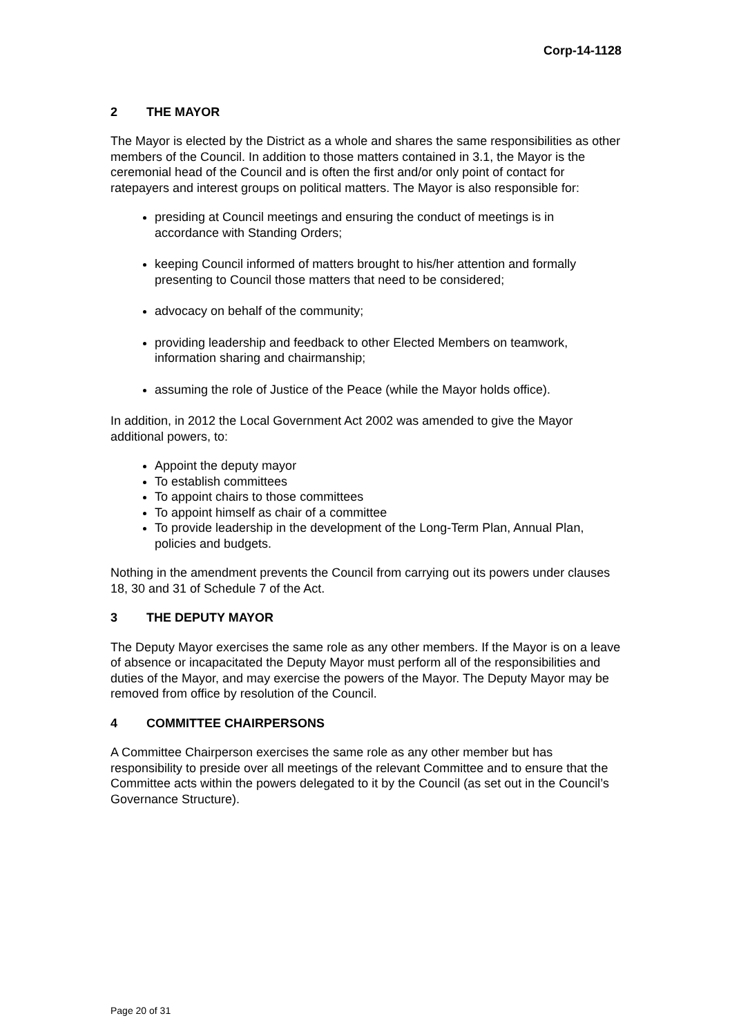Corp-14-1128
2 THE MAYOR
The Mayor is elected by the District as a whole and shares the same responsibilities as other members of the Council. In addition to those matters contained in 3.1, the Mayor is the ceremonial head of the Council and is often the first and/or only point of contact for ratepayers and interest groups on political matters. The Mayor is also responsible for:
presiding at Council meetings and ensuring the conduct of meetings is in accordance with Standing Orders;
keeping Council informed of matters brought to his/her attention and formally presenting to Council those matters that need to be considered;
advocacy on behalf of the community;
providing leadership and feedback to other Elected Members on teamwork, information sharing and chairmanship;
assuming the role of Justice of the Peace (while the Mayor holds office).
In addition, in 2012 the Local Government Act 2002 was amended to give the Mayor additional powers, to:
Appoint the deputy mayor
To establish committees
To appoint chairs to those committees
To appoint himself as chair of a committee
To provide leadership in the development of the Long-Term Plan, Annual Plan, policies and budgets.
Nothing in the amendment prevents the Council from carrying out its powers under clauses 18, 30 and 31 of Schedule 7 of the Act.
3 THE DEPUTY MAYOR
The Deputy Mayor exercises the same role as any other members. If the Mayor is on a leave of absence or incapacitated the Deputy Mayor must perform all of the responsibilities and duties of the Mayor, and may exercise the powers of the Mayor. The Deputy Mayor may be removed from office by resolution of the Council.
4 COMMITTEE CHAIRPERSONS
A Committee Chairperson exercises the same role as any other member but has responsibility to preside over all meetings of the relevant Committee and to ensure that the Committee acts within the powers delegated to it by the Council (as set out in the Council’s Governance Structure).
Page 20 of 31